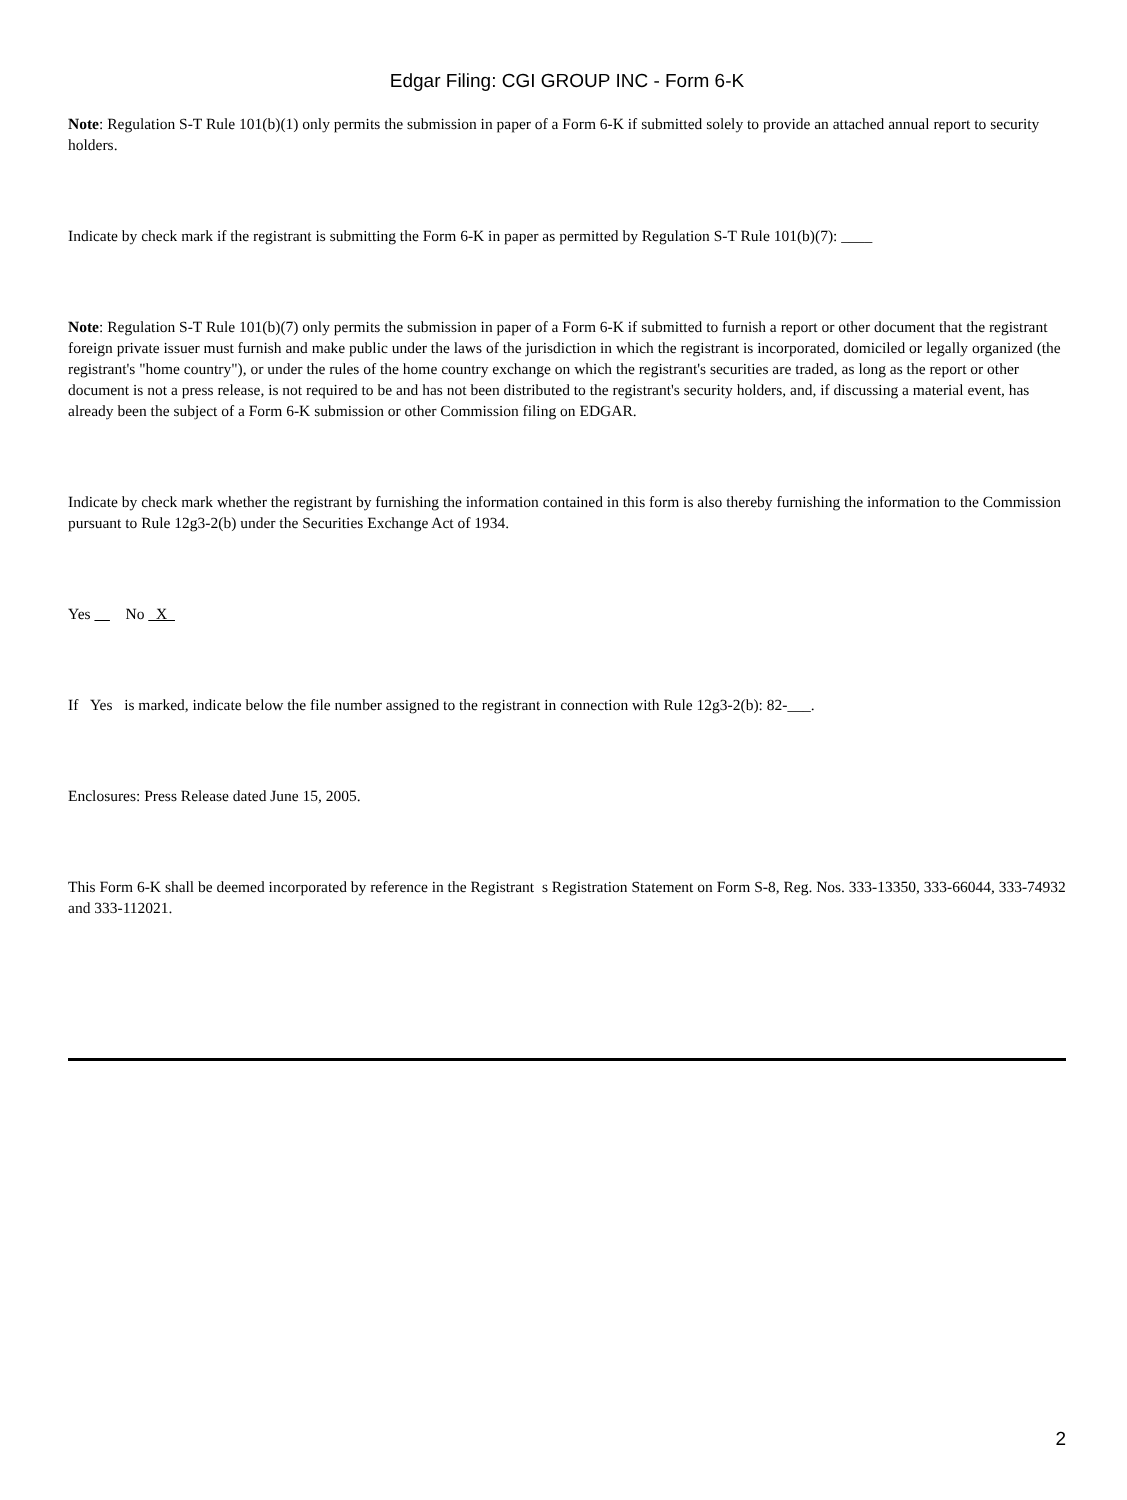Edgar Filing: CGI GROUP INC - Form 6-K
Note: Regulation S-T Rule 101(b)(1) only permits the submission in paper of a Form 6-K if submitted solely to provide an attached annual report to security holders.
Indicate by check mark if the registrant is submitting the Form 6-K in paper as permitted by Regulation S-T Rule 101(b)(7): ____
Note: Regulation S-T Rule 101(b)(7) only permits the submission in paper of a Form 6-K if submitted to furnish a report or other document that the registrant foreign private issuer must furnish and make public under the laws of the jurisdiction in which the registrant is incorporated, domiciled or legally organized (the registrant's "home country"), or under the rules of the home country exchange on which the registrant's securities are traded, as long as the report or other document is not a press release, is not required to be and has not been distributed to the registrant's security holders, and, if discussing a material event, has already been the subject of a Form 6-K submission or other Commission filing on EDGAR.
Indicate by check mark whether the registrant by furnishing the information contained in this form is also thereby furnishing the information to the Commission pursuant to Rule 12g3-2(b) under the Securities Exchange Act of 1934.
Yes No X
If Yes is marked, indicate below the file number assigned to the registrant in connection with Rule 12g3-2(b): 82-___.
Enclosures: Press Release dated June 15, 2005.
This Form 6-K shall be deemed incorporated by reference in the Registrant s Registration Statement on Form S-8, Reg. Nos. 333-13350, 333-66044, 333-74932 and 333-112021.
2